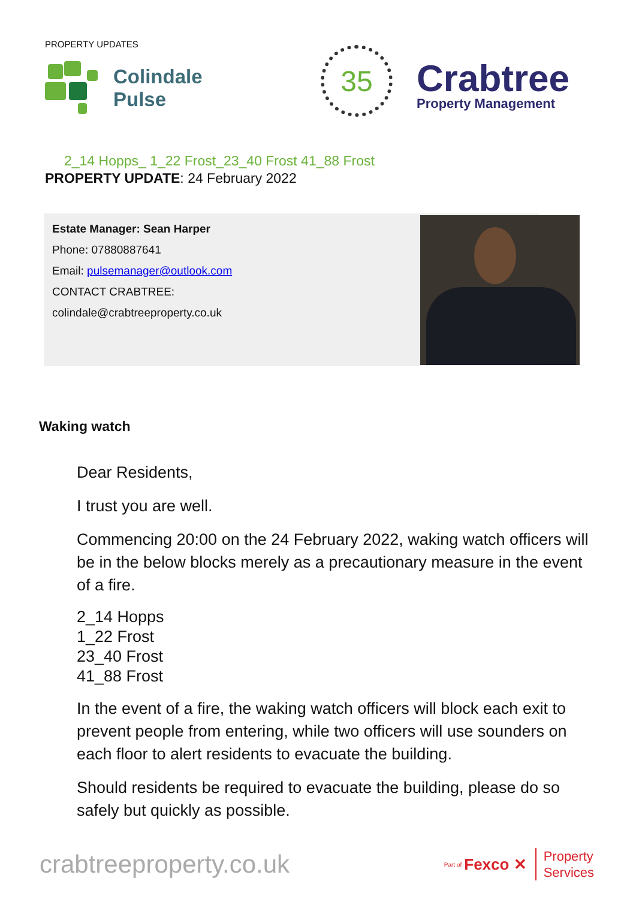PROPERTY UPDATES
Colindale
Pulse
35
Crabtree
Property Management
2_14 Hopps_ 1_22 Frost_23_40 Frost 41_88 Frost
PROPERTY UPDATE: 24 February 2022
Estate Manager: Sean Harper
Phone: 07880887641
Email: pulsemanager@outlook.com
CONTACT CRABTREE:
colindale@crabtreeproperty.co.uk
Waking watch
Dear Residents,
I trust you are well.
Commencing 20:00 on the 24 February 2022, waking watch officers will be in the below blocks merely as a precautionary measure in the event of a fire.
2_14 Hopps
1_22 Frost
23_40 Frost
41_88 Frost
In the event of a fire, the waking watch officers will block each exit to prevent people from entering, while two officers will use sounders on each floor to alert residents to evacuate the building.
Should residents be required to evacuate the building, please do so safely but quickly as possible.
crabtreeproperty.co.uk
Part of Fexco ✕
Property
Services